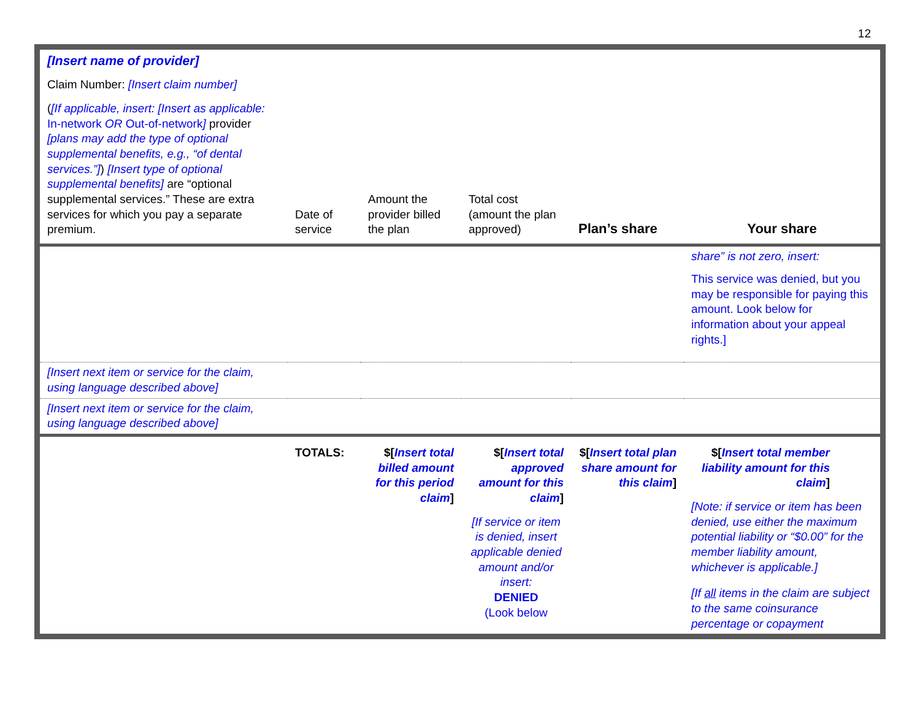12
| [Insert name of provider] Claim Number: [Insert claim number] ( [If applicable, insert: [Insert as applicable: In-network OR Out-of-network ] provider [plans may add the type of optional supplemental benefits, e.g., “of dental services.”] ) [Insert type of optional supplemental benefits] are “optional supplemental services.” These are extra services for which you pay a separate premium. | Date of service | Amount the provider billed the plan | Total cost (amount the plan approved) | Plan’s share | Your share |
| | | | | | share” is not zero, insert: This service was denied, but you may be responsible for paying this amount. Look below for information about your appeal rights.] |
| [Insert next item or service for the claim, using language described above] | | | | | |
| [Insert next item or service for the claim, using language described above] | | | | | |
| | TOTALS: | $[ Insert total billed amount for this period claim ] | $[ Insert total approved amount for this claim ] [If service or item is denied, insert applicable denied amount and/or insert: DENIED (Look below | $[ Insert total plan share amount for this claim ] | $[ Insert total member liability amount for this claim ] [Note: if service or item has been denied, use either the maximum potential liability or “$0.00” for the member liability amount, whichever is applicable.] [If all items in the claim are subject to the same coinsurance percentage or copayment |